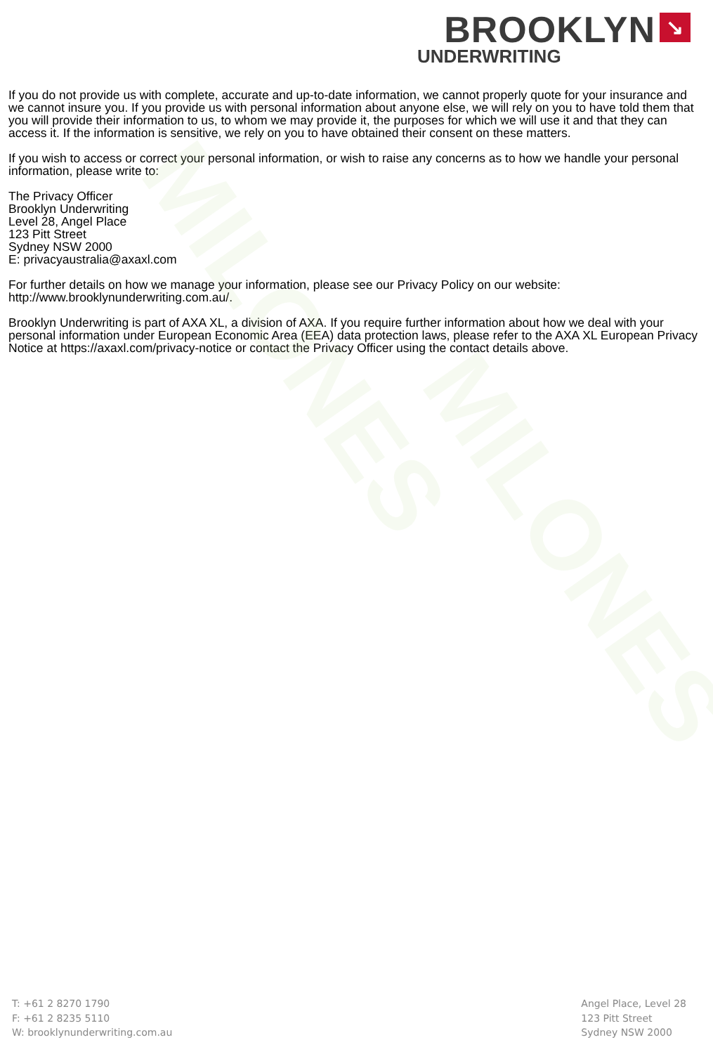MILONES
MILONES
BROOKLYN ↘
UNDERWRITING
If you do not provide us with complete, accurate and up-to-date information, we cannot properly quote for your insurance and we cannot insure you. If you provide us with personal information about anyone else, we will rely on you to have told them that you will provide their information to us, to whom we may provide it, the purposes for which we will use it and that they can access it. If the information is sensitive, we rely on you to have obtained their consent on these matters.
If you wish to access or correct your personal information, or wish to raise any concerns as to how we handle your personal information, please write to:
The Privacy Officer
Brooklyn Underwriting
Level 28, Angel Place
123 Pitt Street
Sydney NSW 2000
E: privacyaustralia@axaxl.com
For further details on how we manage your information, please see our Privacy Policy on our website: http://www.brooklynunderwriting.com.au/.
Brooklyn Underwriting is part of AXA XL, a division of AXA. If you require further information about how we deal with your personal information under European Economic Area (EEA) data protection laws, please refer to the AXA XL European Privacy Notice at https://axaxl.com/privacy-notice or contact the Privacy Officer using the contact details above.
T: +61 2 8270 1790
F: +61 2 8235 5110
W: brooklynunderwriting.com.au
Angel Place, Level 28
123 Pitt Street
Sydney NSW 2000